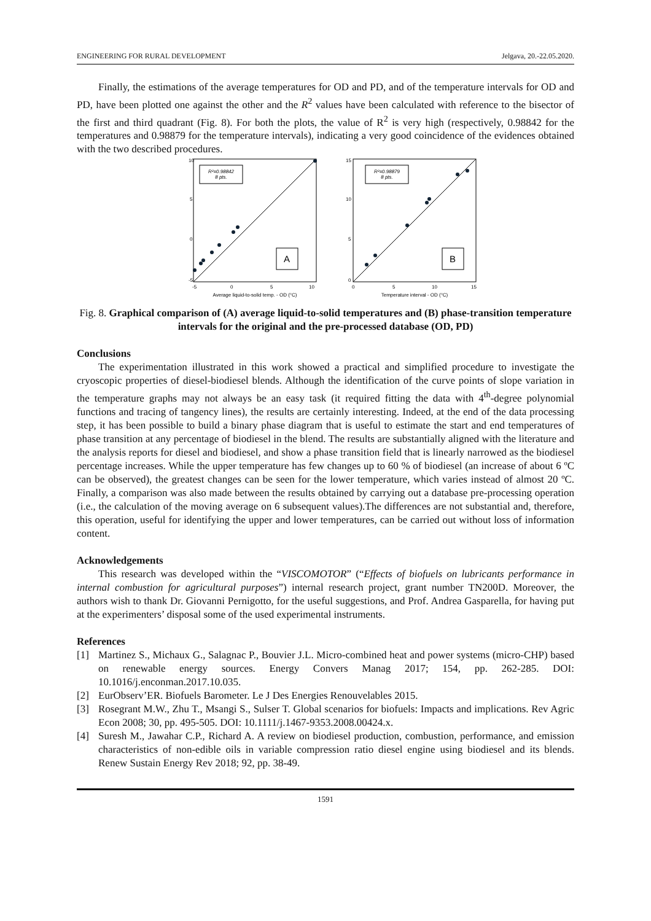ENGINEERING FOR RURAL DEVELOPMENT Jelgava, 20.-22.05.2020.
Finally, the estimations of the average temperatures for OD and PD, and of the temperature intervals for OD and PD, have been plotted one against the other and the R<sup>2</sup> values have been calculated with reference to the bisector of the first and third quadrant (Fig. 8). For both the plots, the value of R<sup>2</sup> is very high (respectively, 0.98842 for the temperatures and 0.98879 for the temperature intervals), indicating a very good coincidence of the evidences obtained with the two described procedures.
R²=0.98842
8 pts.
A
10
5
0
-5
-5
0
5
10
Average liquid-to-solid temp. - OD (°C)
R²=0.98879
8 pts.
B
15
10
5
0
0
5
10
15
Temperature interval - OD (°C)
Fig. 8. Graphical comparison of (A) average liquid-to-solid temperatures and (B) phase-transition temperature intervals for the original and the pre-processed database (OD, PD)
Conclusions
The experimentation illustrated in this work showed a practical and simplified procedure to investigate the cryoscopic properties of diesel-biodiesel blends. Although the identification of the curve points of slope variation in the temperature graphs may not always be an easy task (it required fitting the data with 4<sup>th</sup>-degree polynomial functions and tracing of tangency lines), the results are certainly interesting. Indeed, at the end of the data processing step, it has been possible to build a binary phase diagram that is useful to estimate the start and end temperatures of phase transition at any percentage of biodiesel in the blend. The results are substantially aligned with the literature and the analysis reports for diesel and biodiesel, and show a phase transition field that is linearly narrowed as the biodiesel percentage increases. While the upper temperature has few changes up to 60 % of biodiesel (an increase of about 6 ºC can be observed), the greatest changes can be seen for the lower temperature, which varies instead of almost 20 ºC. Finally, a comparison was also made between the results obtained by carrying out a database pre-processing operation (i.e., the calculation of the moving average on 6 subsequent values).The differences are not substantial and, therefore, this operation, useful for identifying the upper and lower temperatures, can be carried out without loss of information content.
Acknowledgements
This research was developed within the “VISCOMOTOR” (“Effects of biofuels on lubricants performance in internal combustion for agricultural purposes”) internal research project, grant number TN200D. Moreover, the authors wish to thank Dr. Giovanni Pernigotto, for the useful suggestions, and Prof. Andrea Gasparella, for having put at the experimenters’ disposal some of the used experimental instruments.
References
[1] Martinez S., Michaux G., Salagnac P., Bouvier J.L. Micro-combined heat and power systems (micro-CHP) based on renewable energy sources. Energy Convers Manag 2017; 154, pp. 262-285. DOI: 10.1016/j.enconman.2017.10.035.
[2] EurObserv’ER. Biofuels Barometer. Le J Des Energies Renouvelables 2015.
[3] Rosegrant M.W., Zhu T., Msangi S., Sulser T. Global scenarios for biofuels: Impacts and implications. Rev Agric Econ 2008; 30, pp. 495-505. DOI: 10.1111/j.1467-9353.2008.00424.x.
[4] Suresh M., Jawahar C.P., Richard A. A review on biodiesel production, combustion, performance, and emission characteristics of non-edible oils in variable compression ratio diesel engine using biodiesel and its blends. Renew Sustain Energy Rev 2018; 92, pp. 38-49.
1591